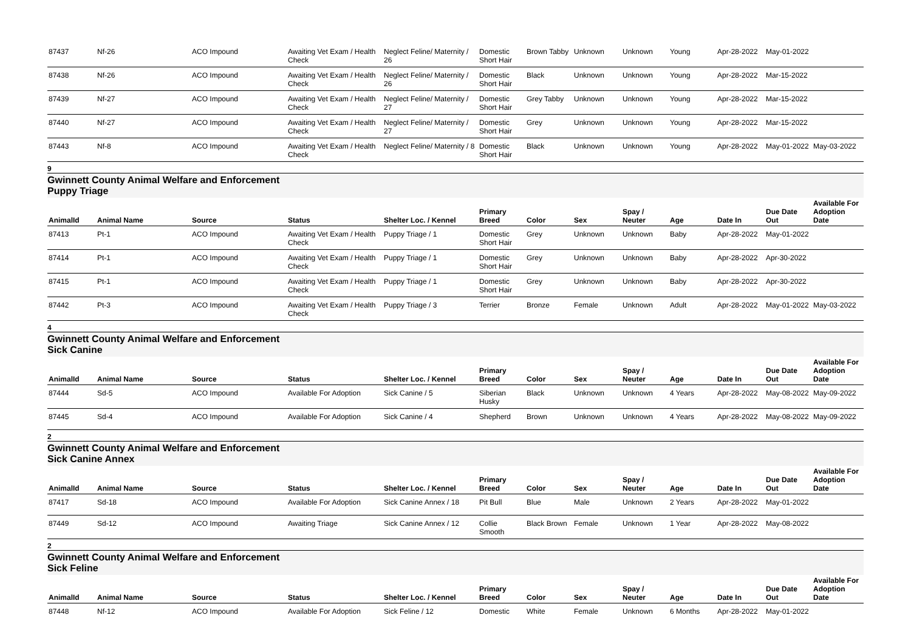| 87437 | Nf-26 | ACO Impound | Awaiting Vet Exam / Health Check | Neglect Feline/ Maternity / 26 | Domestic Short Hair | Brown Tabby | Unknown | Unknown | Young | Apr-28-2022 | May-01-2022 | |
| 87438 | Nf-26 | ACO Impound | Awaiting Vet Exam / Health Check | Neglect Feline/ Maternity / 26 | Domestic Short Hair | Black | Unknown | Unknown | Young | Apr-28-2022 | Mar-15-2022 | |
| 87439 | Nf-27 | ACO Impound | Awaiting Vet Exam / Health Check | Neglect Feline/ Maternity / 27 | Domestic Short Hair | Grey Tabby | Unknown | Unknown | Young | Apr-28-2022 | Mar-15-2022 | |
| 87440 | Nf-27 | ACO Impound | Awaiting Vet Exam / Health Check | Neglect Feline/ Maternity / 27 | Domestic Short Hair | Grey | Unknown | Unknown | Young | Apr-28-2022 | Mar-15-2022 | |
| 87443 | Nf-8 | ACO Impound | Awaiting Vet Exam / Health Check | Neglect Feline/ Maternity / 8 | Domestic Short Hair | Black | Unknown | Unknown | Young | Apr-28-2022 | May-01-2022 | May-03-2022 |
9
Gwinnett County Animal Welfare and Enforcement Puppy Triage
| AnimalId | Animal Name | Source | Status | Shelter Loc. / Kennel | Primary Breed | Color | Sex | Spay / Neuter | Age | Date In | Due Date Out | Available For Adoption Date |
| --- | --- | --- | --- | --- | --- | --- | --- | --- | --- | --- | --- | --- |
| 87413 | Pt-1 | ACO Impound | Awaiting Vet Exam / Health Check | Puppy Triage / 1 | Domestic Short Hair | Grey | Unknown | Unknown | Baby | Apr-28-2022 | May-01-2022 | |
| 87414 | Pt-1 | ACO Impound | Awaiting Vet Exam / Health Check | Puppy Triage / 1 | Domestic Short Hair | Grey | Unknown | Unknown | Baby | Apr-28-2022 | Apr-30-2022 | |
| 87415 | Pt-1 | ACO Impound | Awaiting Vet Exam / Health Check | Puppy Triage / 1 | Domestic Short Hair | Grey | Unknown | Unknown | Baby | Apr-28-2022 | Apr-30-2022 | |
| 87442 | Pt-3 | ACO Impound | Awaiting Vet Exam / Health Check | Puppy Triage / 3 | Terrier | Bronze | Female | Unknown | Adult | Apr-28-2022 | May-01-2022 | May-03-2022 |
4
Gwinnett County Animal Welfare and Enforcement Sick Canine
| AnimalId | Animal Name | Source | Status | Shelter Loc. / Kennel | Primary Breed | Color | Sex | Spay / Neuter | Age | Date In | Due Date Out | Available For Adoption Date |
| --- | --- | --- | --- | --- | --- | --- | --- | --- | --- | --- | --- | --- |
| 87444 | Sd-5 | ACO Impound | Available For Adoption | Sick Canine / 5 | Siberian Husky | Black | Unknown | Unknown | 4 Years | Apr-28-2022 | May-08-2022 | May-09-2022 |
| 87445 | Sd-4 | ACO Impound | Available For Adoption | Sick Canine / 4 | Shepherd | Brown | Unknown | Unknown | 4 Years | Apr-28-2022 | May-08-2022 | May-09-2022 |
2
Gwinnett County Animal Welfare and Enforcement Sick Canine Annex
| AnimalId | Animal Name | Source | Status | Shelter Loc. / Kennel | Primary Breed | Color | Sex | Spay / Neuter | Age | Date In | Due Date Out | Available For Adoption Date |
| --- | --- | --- | --- | --- | --- | --- | --- | --- | --- | --- | --- | --- |
| 87417 | Sd-18 | ACO Impound | Available For Adoption | Sick Canine Annex / 18 | Pit Bull | Blue | Male | Unknown | 2 Years | Apr-28-2022 | May-01-2022 | |
| 87449 | Sd-12 | ACO Impound | Awaiting Triage | Sick Canine Annex / 12 | Collie Smooth | Black Brown | Female | Unknown | 1 Year | Apr-28-2022 | May-08-2022 | |
2
Gwinnett County Animal Welfare and Enforcement Sick Feline
| AnimalId | Animal Name | Source | Status | Shelter Loc. / Kennel | Primary Breed | Color | Sex | Spay / Neuter | Age | Date In | Due Date Out | Available For Adoption Date |
| --- | --- | --- | --- | --- | --- | --- | --- | --- | --- | --- | --- | --- |
| 87448 | Nf-12 | ACO Impound | Available For Adoption | Sick Feline / 12 | Domestic | White | Female | Unknown | 6 Months | Apr-28-2022 | May-01-2022 | |